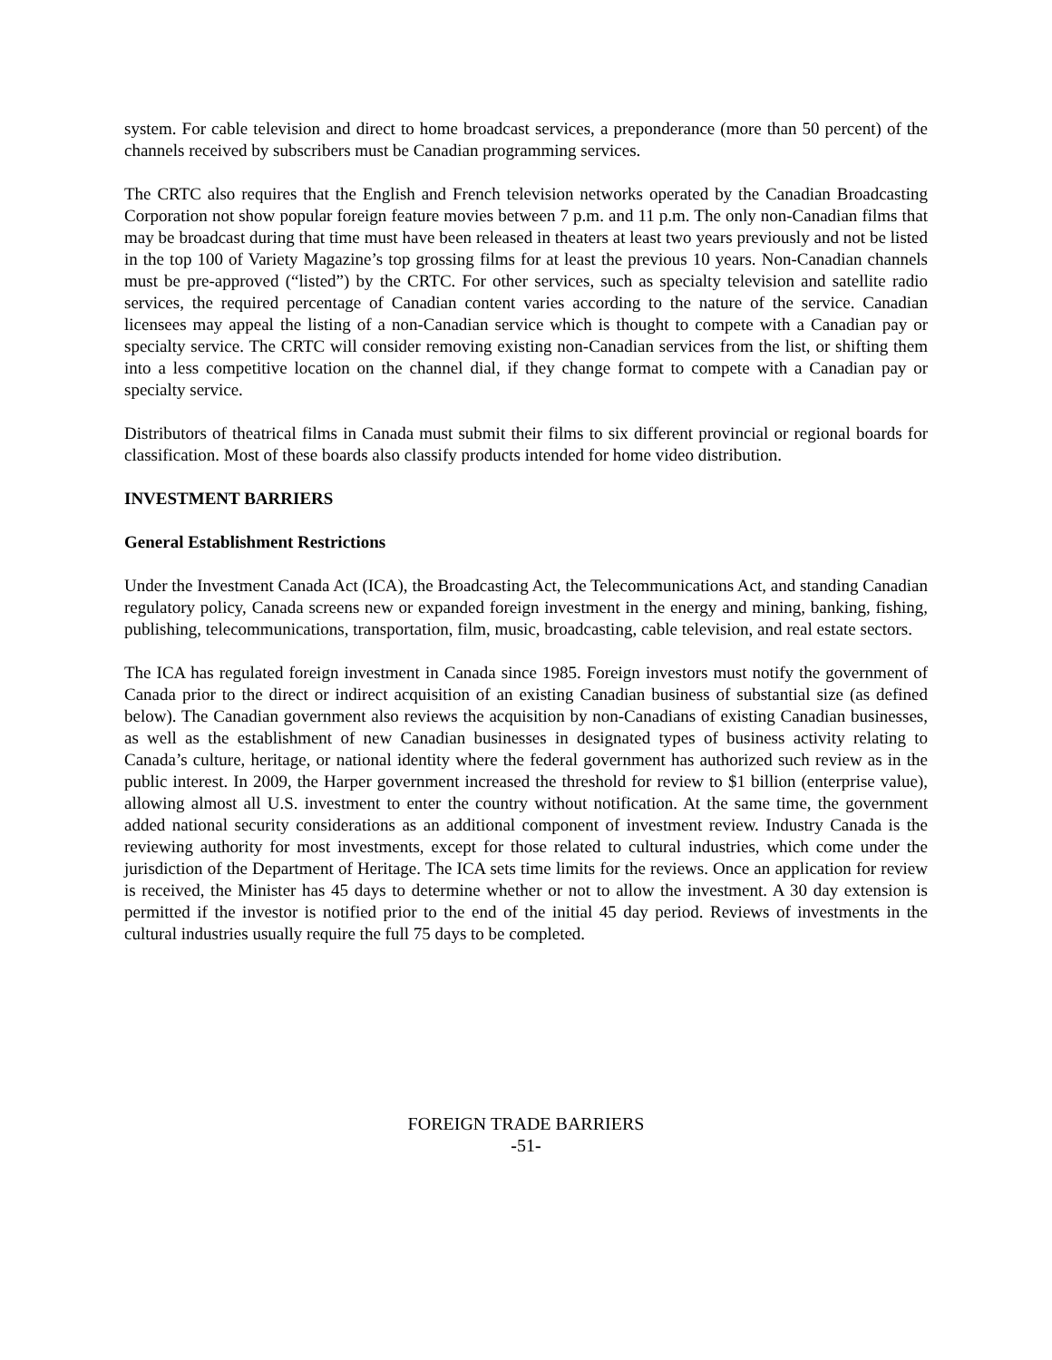system. For cable television and direct to home broadcast services, a preponderance (more than 50 percent) of the channels received by subscribers must be Canadian programming services.
The CRTC also requires that the English and French television networks operated by the Canadian Broadcasting Corporation not show popular foreign feature movies between 7 p.m. and 11 p.m. The only non-Canadian films that may be broadcast during that time must have been released in theaters at least two years previously and not be listed in the top 100 of Variety Magazine’s top grossing films for at least the previous 10 years. Non-Canadian channels must be pre-approved (“listed”) by the CRTC. For other services, such as specialty television and satellite radio services, the required percentage of Canadian content varies according to the nature of the service. Canadian licensees may appeal the listing of a non-Canadian service which is thought to compete with a Canadian pay or specialty service. The CRTC will consider removing existing non-Canadian services from the list, or shifting them into a less competitive location on the channel dial, if they change format to compete with a Canadian pay or specialty service.
Distributors of theatrical films in Canada must submit their films to six different provincial or regional boards for classification. Most of these boards also classify products intended for home video distribution.
INVESTMENT BARRIERS
General Establishment Restrictions
Under the Investment Canada Act (ICA), the Broadcasting Act, the Telecommunications Act, and standing Canadian regulatory policy, Canada screens new or expanded foreign investment in the energy and mining, banking, fishing, publishing, telecommunications, transportation, film, music, broadcasting, cable television, and real estate sectors.
The ICA has regulated foreign investment in Canada since 1985. Foreign investors must notify the government of Canada prior to the direct or indirect acquisition of an existing Canadian business of substantial size (as defined below). The Canadian government also reviews the acquisition by non-Canadians of existing Canadian businesses, as well as the establishment of new Canadian businesses in designated types of business activity relating to Canada’s culture, heritage, or national identity where the federal government has authorized such review as in the public interest. In 2009, the Harper government increased the threshold for review to $1 billion (enterprise value), allowing almost all U.S. investment to enter the country without notification. At the same time, the government added national security considerations as an additional component of investment review. Industry Canada is the reviewing authority for most investments, except for those related to cultural industries, which come under the jurisdiction of the Department of Heritage. The ICA sets time limits for the reviews. Once an application for review is received, the Minister has 45 days to determine whether or not to allow the investment. A 30 day extension is permitted if the investor is notified prior to the end of the initial 45 day period. Reviews of investments in the cultural industries usually require the full 75 days to be completed.
FOREIGN TRADE BARRIERS
-51-